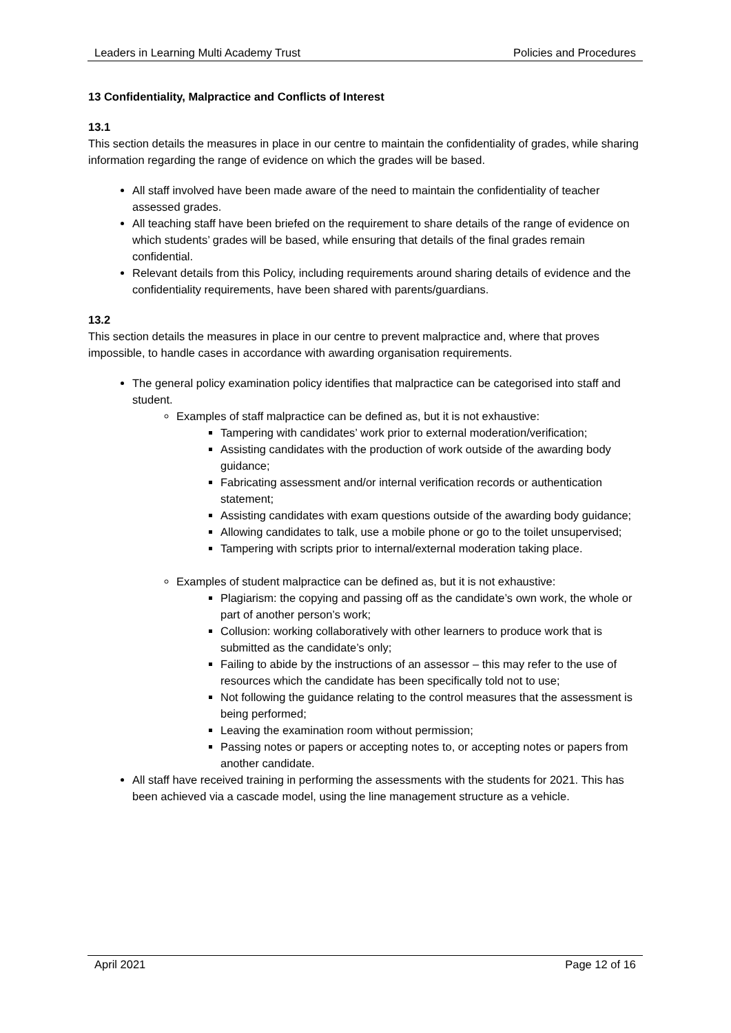Leaders in Learning Multi Academy Trust Policies and Procedures
13 Confidentiality, Malpractice and Conflicts of Interest
13.1
This section details the measures in place in our centre to maintain the confidentiality of grades, while sharing information regarding the range of evidence on which the grades will be based.
All staff involved have been made aware of the need to maintain the confidentiality of teacher assessed grades.
All teaching staff have been briefed on the requirement to share details of the range of evidence on which students’ grades will be based, while ensuring that details of the final grades remain confidential.
Relevant details from this Policy, including requirements around sharing details of evidence and the confidentiality requirements, have been shared with parents/guardians.
13.2
This section details the measures in place in our centre to prevent malpractice and, where that proves impossible, to handle cases in accordance with awarding organisation requirements.
The general policy examination policy identifies that malpractice can be categorised into staff and student.
Examples of staff malpractice can be defined as, but it is not exhaustive:
Tampering with candidates’ work prior to external moderation/verification;
Assisting candidates with the production of work outside of the awarding body guidance;
Fabricating assessment and/or internal verification records or authentication statement;
Assisting candidates with exam questions outside of the awarding body guidance;
Allowing candidates to talk, use a mobile phone or go to the toilet unsupervised;
Tampering with scripts prior to internal/external moderation taking place.
Examples of student malpractice can be defined as, but it is not exhaustive:
Plagiarism: the copying and passing off as the candidate’s own work, the whole or part of another person’s work;
Collusion: working collaboratively with other learners to produce work that is submitted as the candidate’s only;
Failing to abide by the instructions of an assessor – this may refer to the use of resources which the candidate has been specifically told not to use;
Not following the guidance relating to the control measures that the assessment is being performed;
Leaving the examination room without permission;
Passing notes or papers or accepting notes to, or accepting notes or papers from another candidate.
All staff have received training in performing the assessments with the students for 2021. This has been achieved via a cascade model, using the line management structure as a vehicle.
April 2021 Page 12 of 16